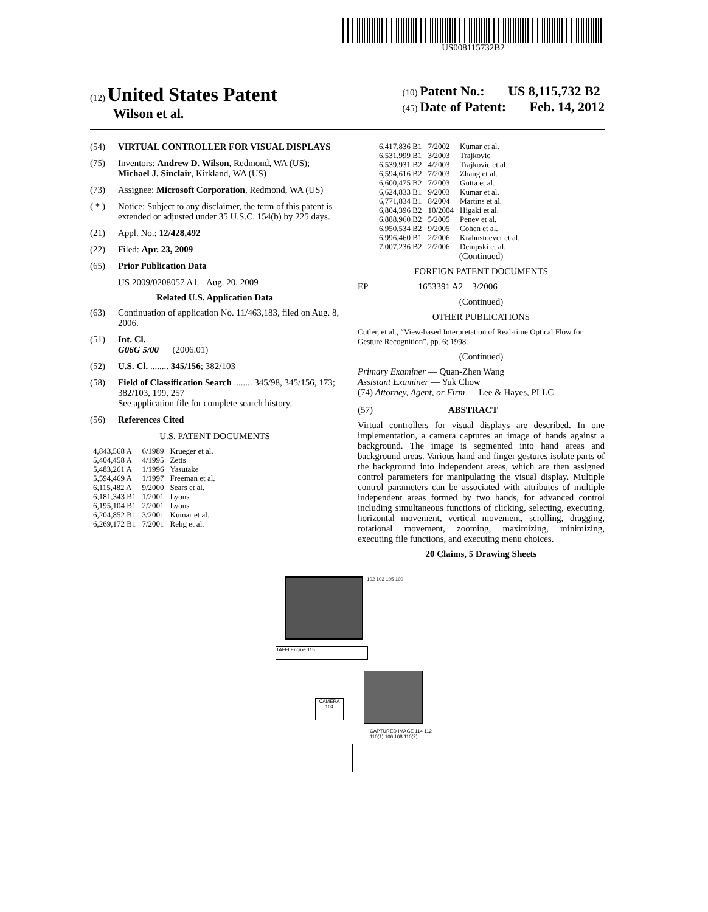US008115732B2
(12) United States Patent
Wilson et al.
(10) Patent No.: US 8,115,732 B2
(45) Date of Patent: Feb. 14, 2012
(54) VIRTUAL CONTROLLER FOR VISUAL DISPLAYS
(75) Inventors: Andrew D. Wilson, Redmond, WA (US); Michael J. Sinclair, Kirkland, WA (US)
(73) Assignee: Microsoft Corporation, Redmond, WA (US)
( * ) Notice: Subject to any disclaimer, the term of this patent is extended or adjusted under 35 U.S.C. 154(b) by 225 days.
(21) Appl. No.: 12/428,492
(22) Filed: Apr. 23, 2009
(65) Prior Publication Data
US 2009/0208057 A1 Aug. 20, 2009
Related U.S. Application Data
(63) Continuation of application No. 11/463,183, filed on Aug. 8, 2006.
(51) Int. Cl.
G06G 5/00 (2006.01)
(52) U.S. Cl. ........ 345/156; 382/103
(58) Field of Classification Search ........ 345/98, 345/156, 173; 382/103, 199, 257
See application file for complete search history.
(56) References Cited
U.S. PATENT DOCUMENTS
| 4,843,568 A | 6/1989 | Krueger et al. |
| 5,404,458 A | 4/1995 | Zetts |
| 5,483,261 A | 1/1996 | Yasutake |
| 5,594,469 A | 1/1997 | Freeman et al. |
| 6,115,482 A | 9/2000 | Sears et al. |
| 6,181,343 B1 | 1/2001 | Lyons |
| 6,195,104 B1 | 2/2001 | Lyons |
| 6,204,852 B1 | 3/2001 | Kumar et al. |
| 6,269,172 B1 | 7/2001 | Rehg et al. |
| 6,417,836 B1 | 7/2002 | Kumar et al. |
| 6,531,999 B1 | 3/2003 | Trajkovic |
| 6,539,931 B2 | 4/2003 | Trajkovic et al. |
| 6,594,616 B2 | 7/2003 | Zhang et al. |
| 6,600,475 B2 | 7/2003 | Gutta et al. |
| 6,624,833 B1 | 9/2003 | Kumar et al. |
| 6,771,834 B1 | 8/2004 | Martins et al. |
| 6,804,396 B2 | 10/2004 | Higaki et al. |
| 6,888,960 B2 | 5/2005 | Penev et al. |
| 6,950,534 B2 | 9/2005 | Cohen et al. |
| 6,996,460 B1 | 2/2006 | Krahnstoever et al. |
| 7,007,236 B2 | 2/2006 | Dempski et al. |
(Continued)
FOREIGN PATENT DOCUMENTS
EP 1653391 A2 3/2006
(Continued)
OTHER PUBLICATIONS
Cutler, et al., “View-based Interpretation of Real-time Optical Flow for Gesture Recognition”, pp. 6; 1998.
(Continued)
Primary Examiner — Quan-Zhen Wang
Assistant Examiner — Yuk Chow
(74) Attorney, Agent, or Firm — Lee & Hayes, PLLC
(57) ABSTRACT
Virtual controllers for visual displays are described. In one implementation, a camera captures an image of hands against a background. The image is segmented into hand areas and background areas. Various hand and finger gestures isolate parts of the background into independent areas, which are then assigned control parameters for manipulating the visual display. Multiple control parameters can be associated with attributes of multiple independent areas formed by two hands, for advanced control including simultaneous functions of clicking, selecting, executing, horizontal movement, vertical movement, scrolling, dragging, rotational movement, zooming, maximizing, minimizing, executing file functions, and executing menu choices.
20 Claims, 5 Drawing Sheets
TAFFI Engine 115
CAMERA
104
102 103 105 100
CAPTURED IMAGE 114 112 110(1) 106 108 110(2)